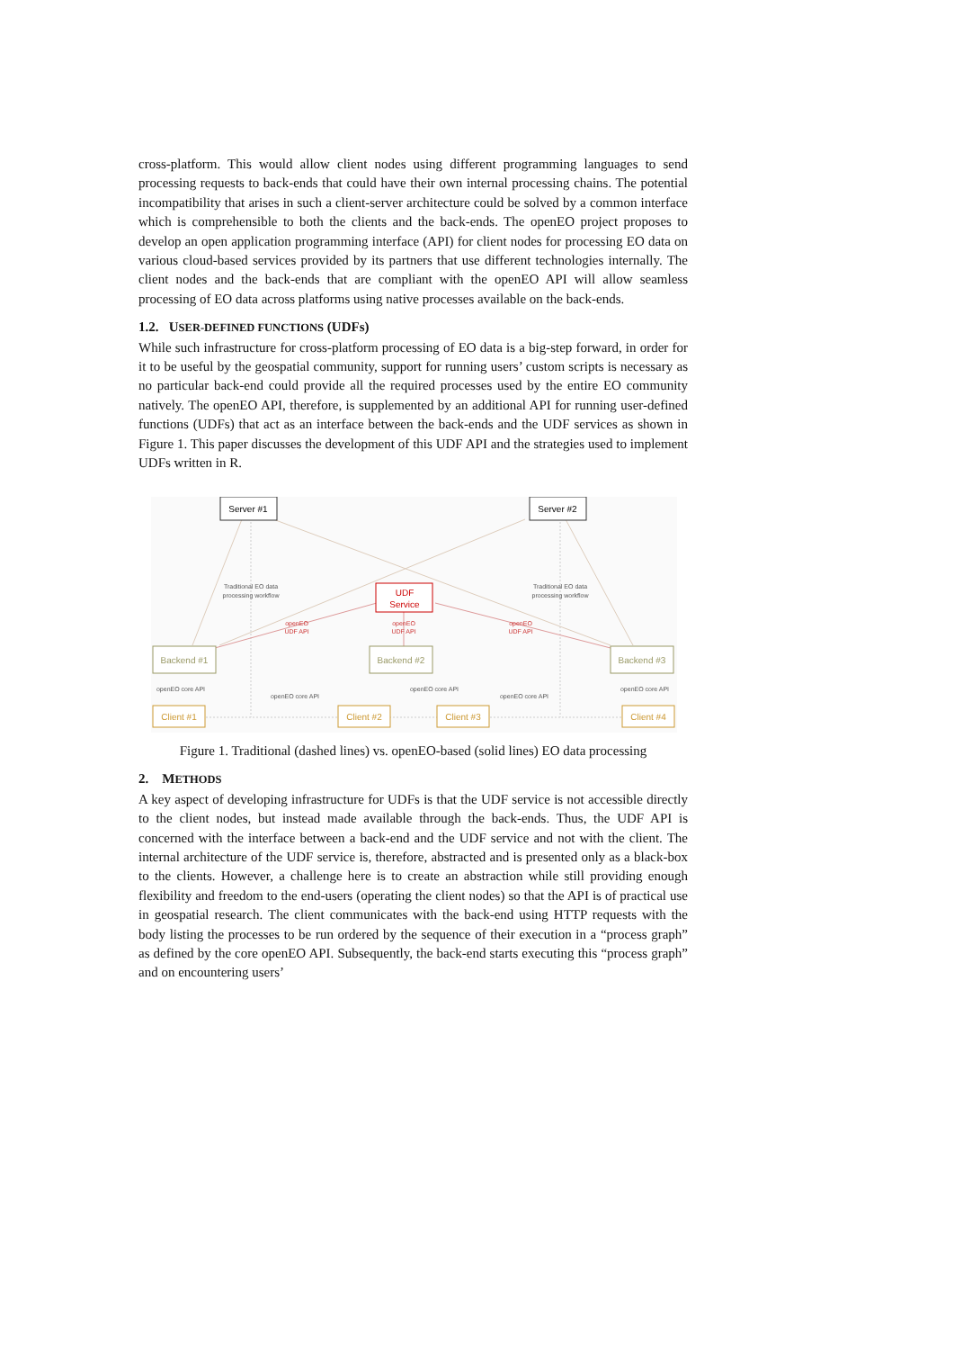cross-platform. This would allow client nodes using different programming languages to send processing requests to back-ends that could have their own internal processing chains. The potential incompatibility that arises in such a client-server architecture could be solved by a common interface which is comprehensible to both the clients and the back-ends. The openEO project proposes to develop an open application programming interface (API) for client nodes for processing EO data on various cloud-based services provided by its partners that use different technologies internally. The client nodes and the back-ends that are compliant with the openEO API will allow seamless processing of EO data across platforms using native processes available on the back-ends.
1.2. USER-DEFINED FUNCTIONS (UDFs)
While such infrastructure for cross-platform processing of EO data is a big-step forward, in order for it to be useful by the geospatial community, support for running users’ custom scripts is necessary as no particular back-end could provide all the required processes used by the entire EO community natively. The openEO API, therefore, is supplemented by an additional API for running user-defined functions (UDFs) that act as an interface between the back-ends and the UDF services as shown in Figure 1. This paper discusses the development of this UDF API and the strategies used to implement UDFs written in R.
Server #1
Server #2
UDF
Service
Backend #1
Backend #2
Backend #3
Client #1
Client #2
Client #3
Client #4
Traditional EO data
processing workflow
Traditional EO data
processing workflow
openEO core API
openEO core API
openEO core API
openEO core API
openEO core API
openEO
UDF API
openEO
UDF API
openEO
UDF API
Figure 1. Traditional (dashed lines) vs. openEO-based (solid lines) EO data processing
2. METHODS
A key aspect of developing infrastructure for UDFs is that the UDF service is not accessible directly to the client nodes, but instead made available through the back-ends. Thus, the UDF API is concerned with the interface between a back-end and the UDF service and not with the client. The internal architecture of the UDF service is, therefore, abstracted and is presented only as a black-box to the clients. However, a challenge here is to create an abstraction while still providing enough flexibility and freedom to the end-users (operating the client nodes) so that the API is of practical use in geospatial research. The client communicates with the back-end using HTTP requests with the body listing the processes to be run ordered by the sequence of their execution in a “process graph” as defined by the core openEO API. Subsequently, the back-end starts executing this “process graph” and on encountering users’